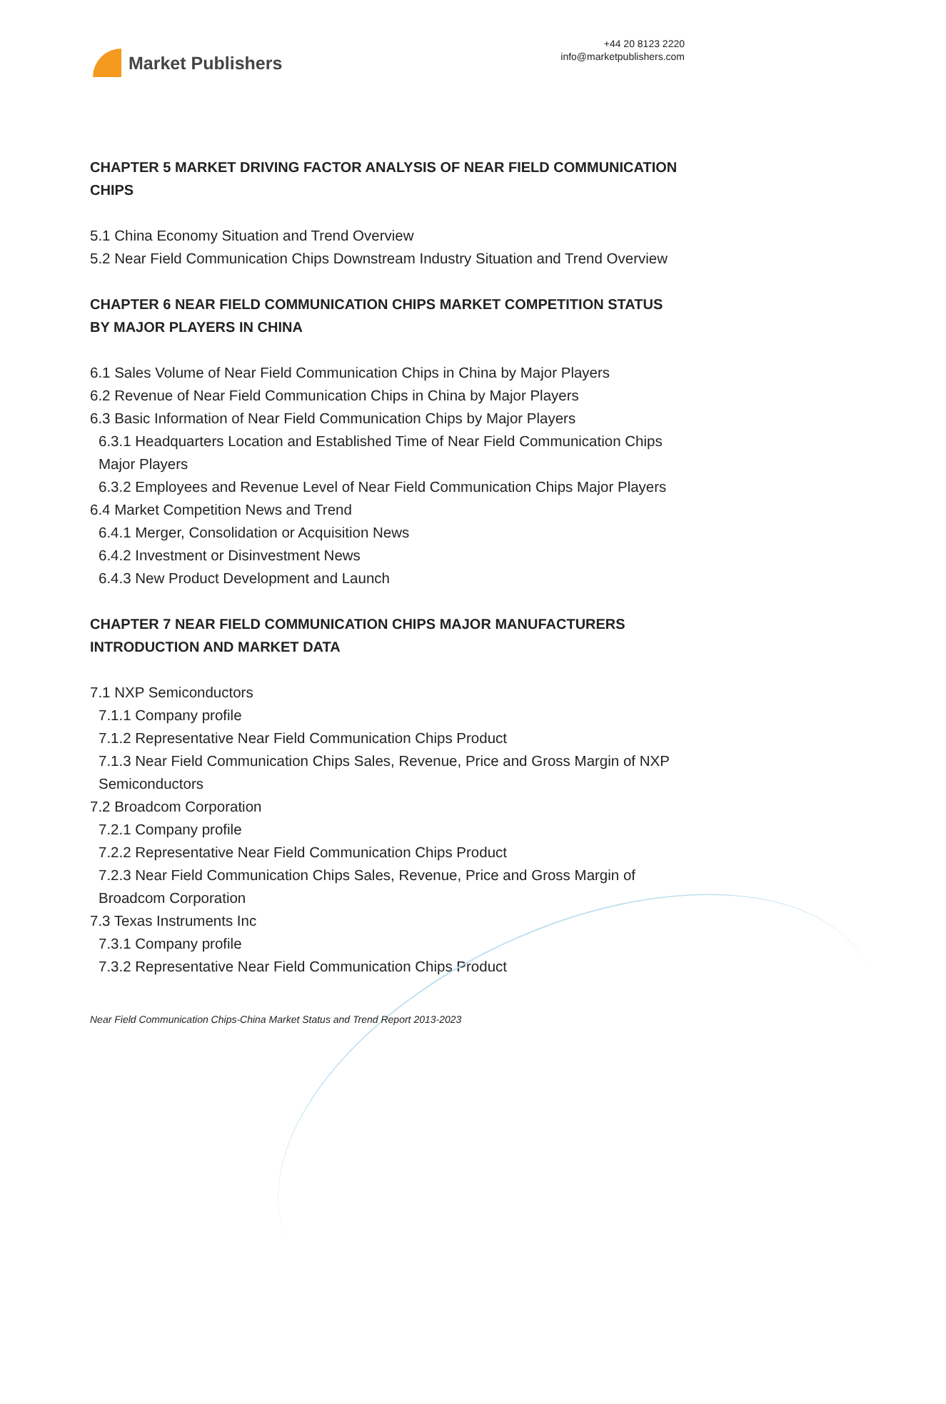Market Publishers
+44 20 8123 2220
info@marketpublishers.com
CHAPTER 5 MARKET DRIVING FACTOR ANALYSIS OF NEAR FIELD COMMUNICATION CHIPS
5.1 China Economy Situation and Trend Overview
5.2 Near Field Communication Chips Downstream Industry Situation and Trend Overview
CHAPTER 6 NEAR FIELD COMMUNICATION CHIPS MARKET COMPETITION STATUS BY MAJOR PLAYERS IN CHINA
6.1 Sales Volume of Near Field Communication Chips in China by Major Players
6.2 Revenue of Near Field Communication Chips in China by Major Players
6.3 Basic Information of Near Field Communication Chips by Major Players
6.3.1 Headquarters Location and Established Time of Near Field Communication Chips Major Players
6.3.2 Employees and Revenue Level of Near Field Communication Chips Major Players
6.4 Market Competition News and Trend
6.4.1 Merger, Consolidation or Acquisition News
6.4.2 Investment or Disinvestment News
6.4.3 New Product Development and Launch
CHAPTER 7 NEAR FIELD COMMUNICATION CHIPS MAJOR MANUFACTURERS INTRODUCTION AND MARKET DATA
7.1 NXP Semiconductors
7.1.1 Company profile
7.1.2 Representative Near Field Communication Chips Product
7.1.3 Near Field Communication Chips Sales, Revenue, Price and Gross Margin of NXP Semiconductors
7.2 Broadcom Corporation
7.2.1 Company profile
7.2.2 Representative Near Field Communication Chips Product
7.2.3 Near Field Communication Chips Sales, Revenue, Price and Gross Margin of Broadcom Corporation
7.3 Texas Instruments Inc
7.3.1 Company profile
7.3.2 Representative Near Field Communication Chips Product
Near Field Communication Chips-China Market Status and Trend Report 2013-2023